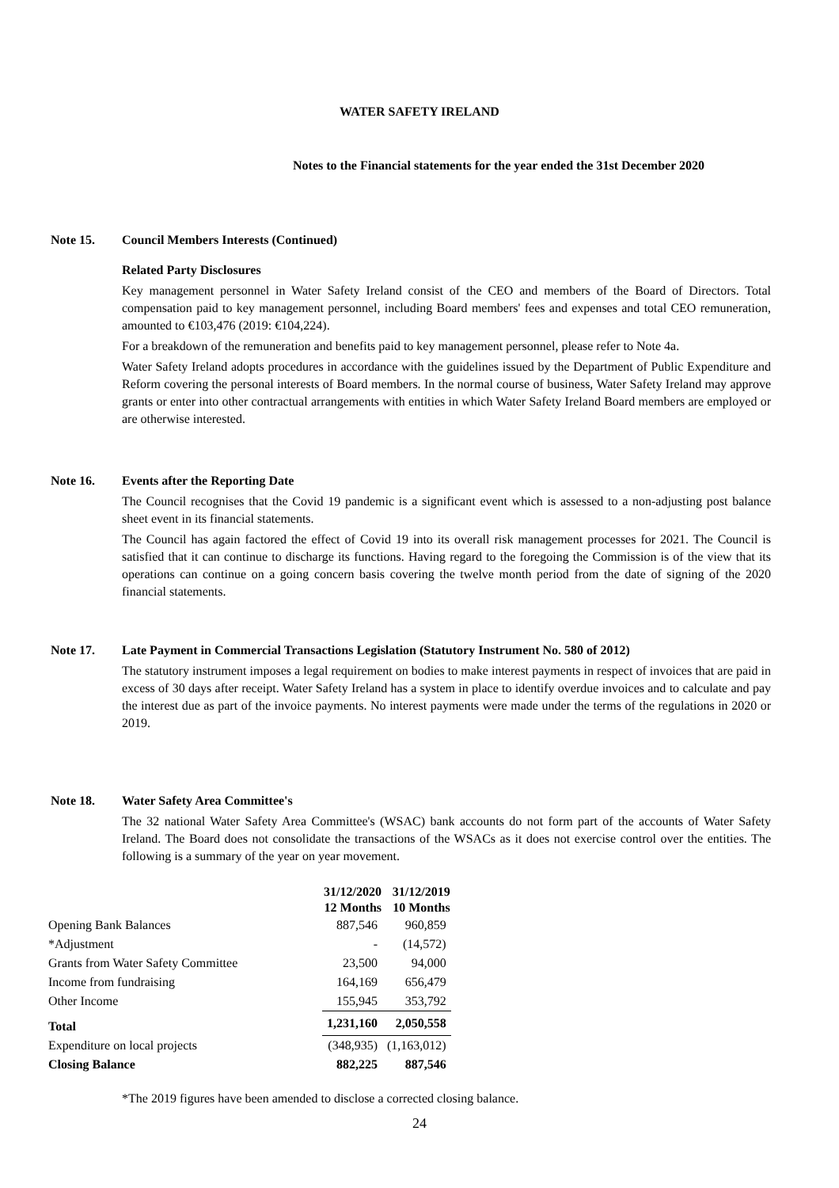WATER SAFETY IRELAND
Notes to the Financial statements for the year ended the 31st December 2020
Note 15. Council Members Interests (Continued)
Related Party Disclosures
Key management personnel in Water Safety Ireland consist of the CEO and members of the Board of Directors. Total compensation paid to key management personnel, including Board members' fees and expenses and total CEO remuneration, amounted to €103,476 (2019: €104,224).
For a breakdown of the remuneration and benefits paid to key management personnel, please refer to Note 4a.
Water Safety Ireland adopts procedures in accordance with the guidelines issued by the Department of Public Expenditure and Reform covering the personal interests of Board members. In the normal course of business, Water Safety Ireland may approve grants or enter into other contractual arrangements with entities in which Water Safety Ireland Board members are employed or are otherwise interested.
Note 16. Events after the Reporting Date
The Council recognises that the Covid 19 pandemic is a significant event which is assessed to a non-adjusting post balance sheet event in its financial statements.
The Council has again factored the effect of Covid 19 into its overall risk management processes for 2021. The Council is satisfied that it can continue to discharge its functions. Having regard to the foregoing the Commission is of the view that its operations can continue on a going concern basis covering the twelve month period from the date of signing of the 2020 financial statements.
Note 17. Late Payment in Commercial Transactions Legislation (Statutory Instrument No. 580 of 2012)
The statutory instrument imposes a legal requirement on bodies to make interest payments in respect of invoices that are paid in excess of 30 days after receipt. Water Safety Ireland has a system in place to identify overdue invoices and to calculate and pay the interest due as part of the invoice payments. No interest payments were made under the terms of the regulations in 2020 or 2019.
Note 18. Water Safety Area Committee's
The 32 national Water Safety Area Committee's (WSAC) bank accounts do not form part of the accounts of Water Safety Ireland. The Board does not consolidate the transactions of the WSACs as it does not exercise control over the entities. The following is a summary of the year on year movement.
| | 31/12/2020 | 31/12/2019 |
| | 12 Months | 10 Months |
| Opening Bank Balances | 887,546 | 960,859 |
| *Adjustment | - | (14,572) |
| Grants from Water Safety Committee | 23,500 | 94,000 |
| Income from fundraising | 164,169 | 656,479 |
| Other Income | 155,945 | 353,792 |
| Total | 1,231,160 | 2,050,558 |
| Expenditure on local projects | (348,935) | (1,163,012) |
| Closing Balance | 882,225 | 887,546 |
*The 2019 figures have been amended to disclose a corrected closing balance.
24